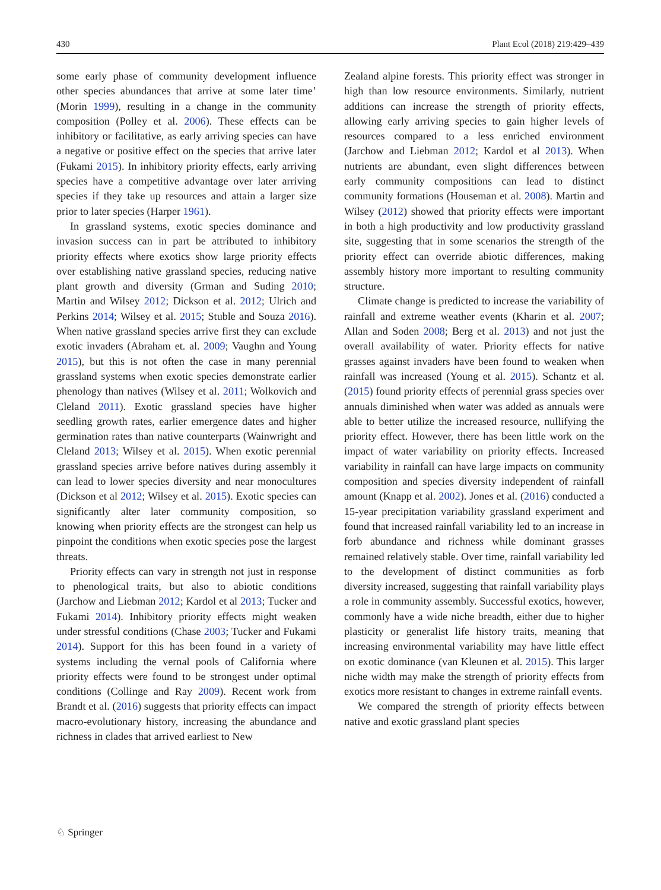430 Plant Ecol (2018) 219:429–439
some early phase of community development influence other species abundances that arrive at some later time’ (Morin 1999), resulting in a change in the community composition (Polley et al. 2006). These effects can be inhibitory or facilitative, as early arriving species can have a negative or positive effect on the species that arrive later (Fukami 2015). In inhibitory priority effects, early arriving species have a competitive advantage over later arriving species if they take up resources and attain a larger size prior to later species (Harper 1961).
In grassland systems, exotic species dominance and invasion success can in part be attributed to inhibitory priority effects where exotics show large priority effects over establishing native grassland species, reducing native plant growth and diversity (Grman and Suding 2010; Martin and Wilsey 2012; Dickson et al. 2012; Ulrich and Perkins 2014; Wilsey et al. 2015; Stuble and Souza 2016). When native grassland species arrive first they can exclude exotic invaders (Abraham et. al. 2009; Vaughn and Young 2015), but this is not often the case in many perennial grassland systems when exotic species demonstrate earlier phenology than natives (Wilsey et al. 2011; Wolkovich and Cleland 2011). Exotic grassland species have higher seedling growth rates, earlier emergence dates and higher germination rates than native counterparts (Wainwright and Cleland 2013; Wilsey et al. 2015). When exotic perennial grassland species arrive before natives during assembly it can lead to lower species diversity and near monocultures (Dickson et al 2012; Wilsey et al. 2015). Exotic species can significantly alter later community composition, so knowing when priority effects are the strongest can help us pinpoint the conditions when exotic species pose the largest threats.
Priority effects can vary in strength not just in response to phenological traits, but also to abiotic conditions (Jarchow and Liebman 2012; Kardol et al 2013; Tucker and Fukami 2014). Inhibitory priority effects might weaken under stressful conditions (Chase 2003; Tucker and Fukami 2014). Support for this has been found in a variety of systems including the vernal pools of California where priority effects were found to be strongest under optimal conditions (Collinge and Ray 2009). Recent work from Brandt et al. (2016) suggests that priority effects can impact macro-evolutionary history, increasing the abundance and richness in clades that arrived earliest to New
Zealand alpine forests. This priority effect was stronger in high than low resource environments. Similarly, nutrient additions can increase the strength of priority effects, allowing early arriving species to gain higher levels of resources compared to a less enriched environment (Jarchow and Liebman 2012; Kardol et al 2013). When nutrients are abundant, even slight differences between early community compositions can lead to distinct community formations (Houseman et al. 2008). Martin and Wilsey (2012) showed that priority effects were important in both a high productivity and low productivity grassland site, suggesting that in some scenarios the strength of the priority effect can override abiotic differences, making assembly history more important to resulting community structure.
Climate change is predicted to increase the variability of rainfall and extreme weather events (Kharin et al. 2007; Allan and Soden 2008; Berg et al. 2013) and not just the overall availability of water. Priority effects for native grasses against invaders have been found to weaken when rainfall was increased (Young et al. 2015). Schantz et al. (2015) found priority effects of perennial grass species over annuals diminished when water was added as annuals were able to better utilize the increased resource, nullifying the priority effect. However, there has been little work on the impact of water variability on priority effects. Increased variability in rainfall can have large impacts on community composition and species diversity independent of rainfall amount (Knapp et al. 2002). Jones et al. (2016) conducted a 15-year precipitation variability grassland experiment and found that increased rainfall variability led to an increase in forb abundance and richness while dominant grasses remained relatively stable. Over time, rainfall variability led to the development of distinct communities as forb diversity increased, suggesting that rainfall variability plays a role in community assembly. Successful exotics, however, commonly have a wide niche breadth, either due to higher plasticity or generalist life history traits, meaning that increasing environmental variability may have little effect on exotic dominance (van Kleunen et al. 2015). This larger niche width may make the strength of priority effects from exotics more resistant to changes in extreme rainfall events.
We compared the strength of priority effects between native and exotic grassland plant species
♘ Springer